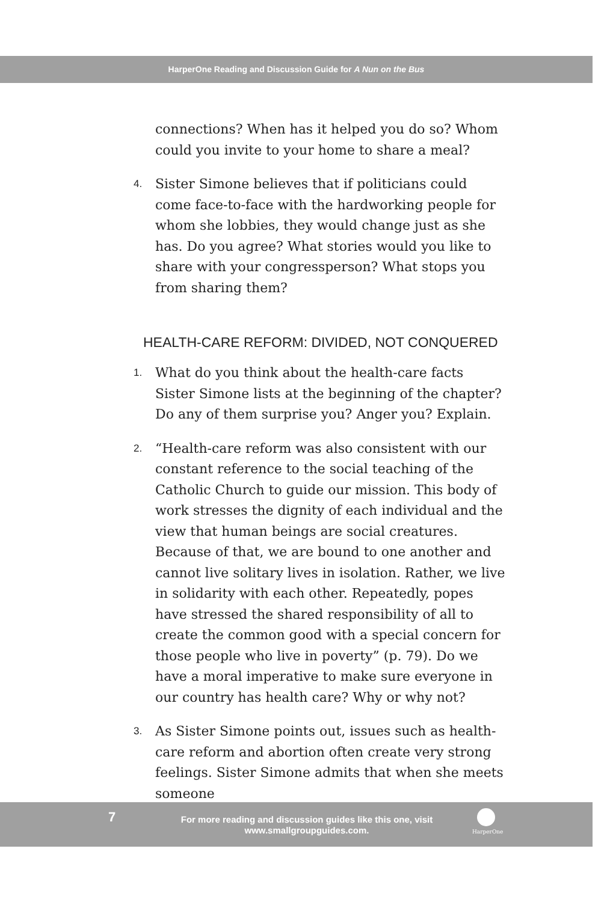HarperOne Reading and Discussion Guide for A Nun on the Bus
connections? When has it helped you do so? Whom could you invite to your home to share a meal?
4.
Sister Simone believes that if politicians could come face-to-face with the hardworking people for whom she lobbies, they would change just as she has. Do you agree? What stories would you like to share with your congressperson? What stops you from sharing them?
HEALTH-CARE REFORM: DIVIDED, NOT CONQUERED
1.
What do you think about the health-care facts Sister Simone lists at the beginning of the chapter? Do any of them surprise you? Anger you? Explain.
2.
“Health-care reform was also consistent with our constant reference to the social teaching of the Catholic Church to guide our mission. This body of work stresses the dignity of each individual and the view that human beings are social creatures. Because of that, we are bound to one another and cannot live solitary lives in isolation. Rather, we live in solidarity with each other. Repeatedly, popes have stressed the shared responsibility of all to create the common good with a special concern for those people who live in poverty” (p. 79). Do we have a moral imperative to make sure everyone in our country has health care? Why or why not?
3.
As Sister Simone points out, issues such as health-care reform and abortion often create very strong feelings. Sister Simone admits that when she meets someone
7
For more reading and discussion guides like this one, visit www.smallgroupguides.com.
HarperOne